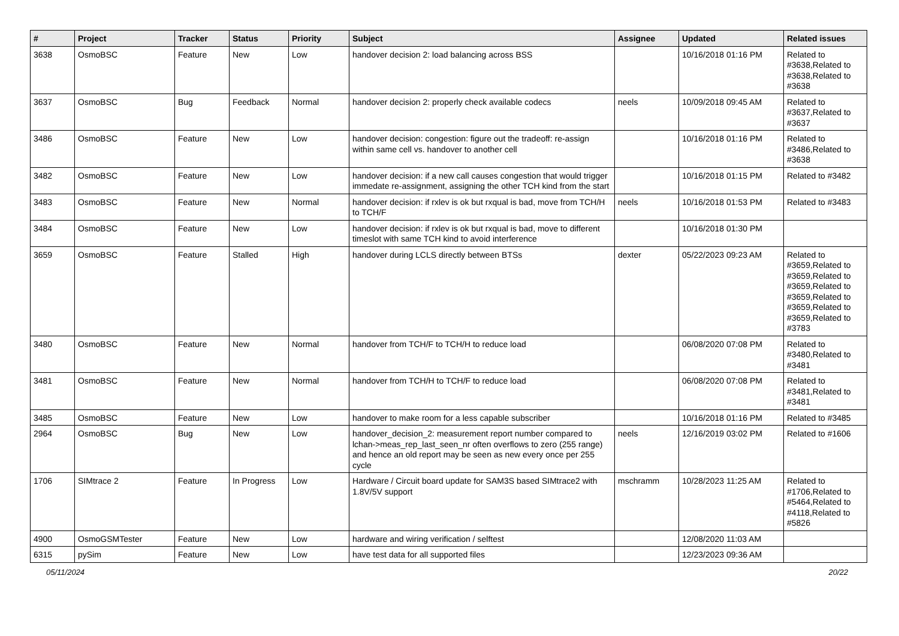| # | Project | Tracker | Status | Priority | Subject | Assignee | Updated | Related issues |
| --- | --- | --- | --- | --- | --- | --- | --- | --- |
| 3638 | OsmoBSC | Feature | New | Low | handover decision 2: load balancing across BSS | | 10/16/2018 01:16 PM | Related to #3638,Related to #3638,Related to #3638 |
| 3637 | OsmoBSC | Bug | Feedback | Normal | handover decision 2: properly check available codecs | neels | 10/09/2018 09:45 AM | Related to #3637,Related to #3637 |
| 3486 | OsmoBSC | Feature | New | Low | handover decision: congestion: figure out the tradeoff: re-assign within same cell vs. handover to another cell | | 10/16/2018 01:16 PM | Related to #3486,Related to #3638 |
| 3482 | OsmoBSC | Feature | New | Low | handover decision: if a new call causes congestion that would trigger immedate re-assignment, assigning the other TCH kind from the start | | 10/16/2018 01:15 PM | Related to #3482 |
| 3483 | OsmoBSC | Feature | New | Normal | handover decision: if rxlev is ok but rxqual is bad, move from TCH/H to TCH/F | neels | 10/16/2018 01:53 PM | Related to #3483 |
| 3484 | OsmoBSC | Feature | New | Low | handover decision: if rxlev is ok but rxqual is bad, move to different timeslot with same TCH kind to avoid interference | | 10/16/2018 01:30 PM | |
| 3659 | OsmoBSC | Feature | Stalled | High | handover during LCLS directly between BTSs | dexter | 05/22/2023 09:23 AM | Related to #3659,Related to #3659,Related to #3659,Related to #3659,Related to #3659,Related to #3659,Related to #3783 |
| 3480 | OsmoBSC | Feature | New | Normal | handover from TCH/F to TCH/H to reduce load | | 06/08/2020 07:08 PM | Related to #3480,Related to #3481 |
| 3481 | OsmoBSC | Feature | New | Normal | handover from TCH/H to TCH/F to reduce load | | 06/08/2020 07:08 PM | Related to #3481,Related to #3481 |
| 3485 | OsmoBSC | Feature | New | Low | handover to make room for a less capable subscriber | | 10/16/2018 01:16 PM | Related to #3485 |
| 2964 | OsmoBSC | Bug | New | Low | handover_decision_2: measurement report number compared to lchan->meas_rep_last_seen_nr often overflows to zero (255 range) and hence an old report may be seen as new every once per 255 cycle | neels | 12/16/2019 03:02 PM | Related to #1606 |
| 1706 | SIMtrace 2 | Feature | In Progress | Low | Hardware / Circuit board update for SAM3S based SIMtrace2 with 1.8V/5V support | mschramm | 10/28/2023 11:25 AM | Related to #1706,Related to #5464,Related to #4118,Related to #5826 |
| 4900 | OsmoGSMTester | Feature | New | Low | hardware and wiring verification / selftest | | 12/08/2020 11:03 AM | |
| 6315 | pySim | Feature | New | Low | have test data for all supported files | | 12/23/2023 09:36 AM | |
05/11/2024 20/22